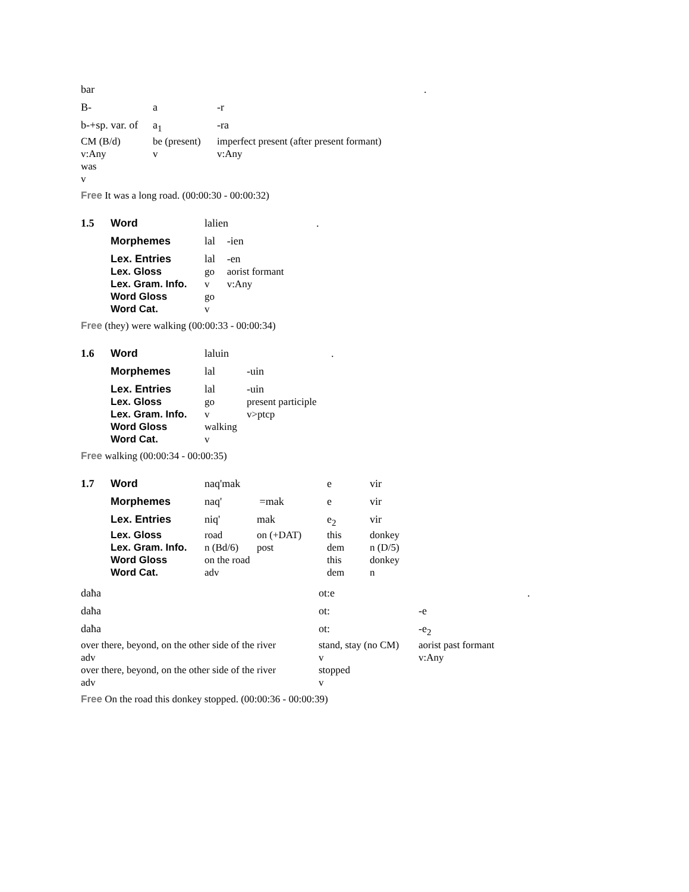| bar | | | . |
| B- | a | -r | |
| b-+sp. var. of | a<sub>1</sub> | -ra | |
| CM (B/d) | be (present) | imperfect present (after present formant) | |
| v:Any | v | v:Any | |
| was | | | |
| v | | | |
Free It was a long road. (00:00:30 - 00:00:32)
| 1.5 | Word | lalien | | . |
| | Morphemes | lal | -ien | |
| | Lex. Entries | lal | -en | |
| | Lex. Gloss | go | aorist formant | |
| | Lex. Gram. Info. | v | v:Any | |
| | Word Gloss | go | | |
| | Word Cat. | v | | |
Free (they) were walking (00:00:33 - 00:00:34)
| 1.6 | Word | laluin | | . |
| | Morphemes | lal | -uin | |
| | Lex. Entries | lal | -uin | |
| | Lex. Gloss | go | present participle | |
| | Lex. Gram. Info. | v | v>ptcp | |
| | Word Gloss | walking | | |
| | Word Cat. | v | | |
Free walking (00:00:34 - 00:00:35)
| 1.7 | Word | naq'mak | | e | vir |
| | Morphemes | naq' | =mak | e | vir |
| | Lex. Entries | niq' | mak | e<sub>2</sub> | vir |
| | Lex. Gloss | road | on (+DAT) | this | donkey |
| | Lex. Gram. Info. | n (Bd/6) | post | dem | n (D/5) |
| | Word Gloss | on the road | | this | donkey |
| | Word Cat. | adv | | dem | n |
| daħa | ot:e | | . |
| daħa | ot: | -e | |
| daħa | ot: | -e<sub>2</sub> | |
| over there, beyond, on the other side of the river | stand, stay (no CM) | aorist past formant | |
| adv | v | v:Any | |
| over there, beyond, on the other side of the river | stopped | | |
| adv | v | | |
Free On the road this donkey stopped. (00:00:36 - 00:00:39)